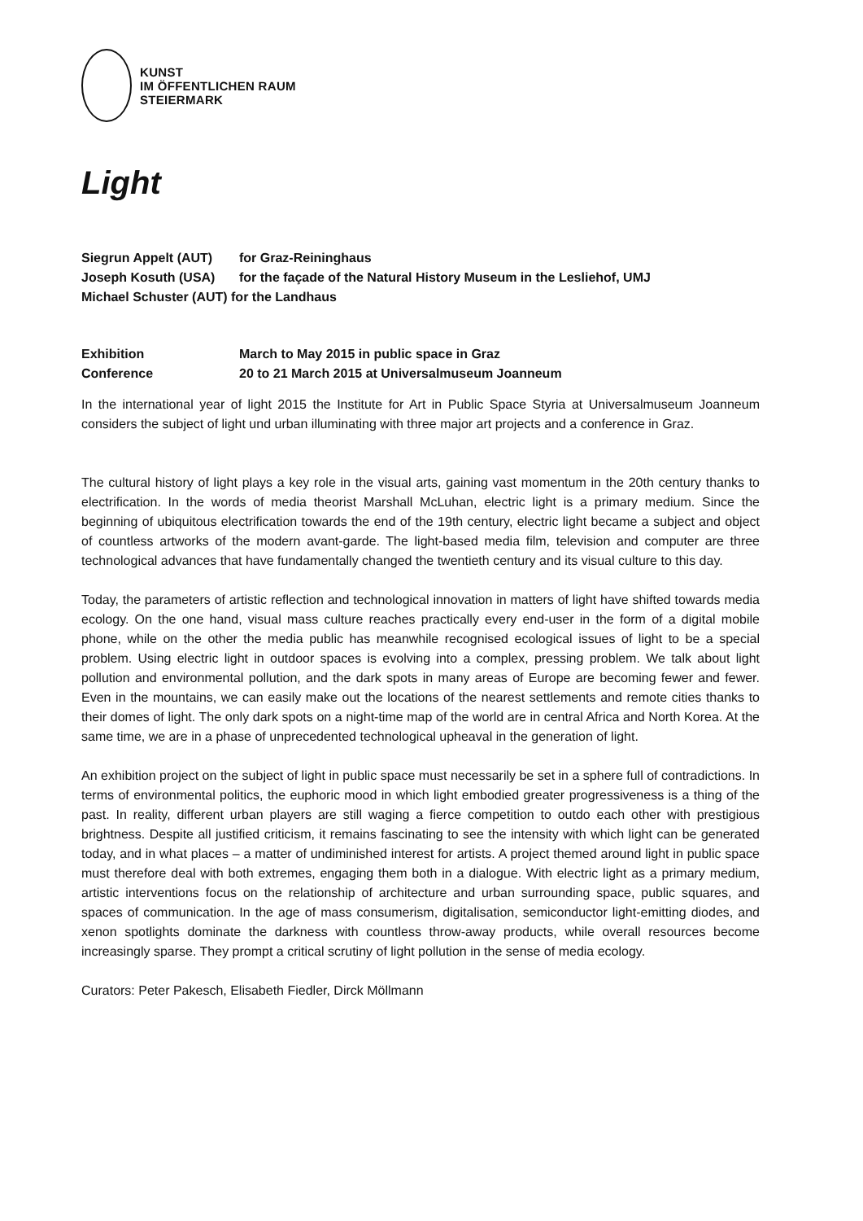KUNST
IM ÖFFENTLICHEN RAUM
STEIERMARK
Light
Siegrun Appelt (AUT) for Graz-Reininghaus
Joseph Kosuth (USA) for the façade of the Natural History Museum in the Lesliehof, UMJ
Michael Schuster (AUT) for the Landhaus
Exhibition March to May 2015 in public space in Graz
Conference 20 to 21 March 2015 at Universalmuseum Joanneum
In the international year of light 2015 the Institute for Art in Public Space Styria at Universalmuseum Joanneum considers the subject of light und urban illuminating with three major art projects and a conference in Graz.
The cultural history of light plays a key role in the visual arts, gaining vast momentum in the 20th century thanks to electrification. In the words of media theorist Marshall McLuhan, electric light is a primary medium. Since the beginning of ubiquitous electrification towards the end of the 19th century, electric light became a subject and object of countless artworks of the modern avant-garde. The light-based media film, television and computer are three technological advances that have fundamentally changed the twentieth century and its visual culture to this day.
Today, the parameters of artistic reflection and technological innovation in matters of light have shifted towards media ecology. On the one hand, visual mass culture reaches practically every end-user in the form of a digital mobile phone, while on the other the media public has meanwhile recognised ecological issues of light to be a special problem. Using electric light in outdoor spaces is evolving into a complex, pressing problem. We talk about light pollution and environmental pollution, and the dark spots in many areas of Europe are becoming fewer and fewer. Even in the mountains, we can easily make out the locations of the nearest settlements and remote cities thanks to their domes of light. The only dark spots on a night-time map of the world are in central Africa and North Korea. At the same time, we are in a phase of unprecedented technological upheaval in the generation of light.
An exhibition project on the subject of light in public space must necessarily be set in a sphere full of contradictions. In terms of environmental politics, the euphoric mood in which light embodied greater progressiveness is a thing of the past. In reality, different urban players are still waging a fierce competition to outdo each other with prestigious brightness. Despite all justified criticism, it remains fascinating to see the intensity with which light can be generated today, and in what places – a matter of undiminished interest for artists. A project themed around light in public space must therefore deal with both extremes, engaging them both in a dialogue. With electric light as a primary medium, artistic interventions focus on the relationship of architecture and urban surrounding space, public squares, and spaces of communication. In the age of mass consumerism, digitalisation, semiconductor light-emitting diodes, and xenon spotlights dominate the darkness with countless throw-away products, while overall resources become increasingly sparse. They prompt a critical scrutiny of light pollution in the sense of media ecology.
Curators: Peter Pakesch, Elisabeth Fiedler, Dirck Möllmann